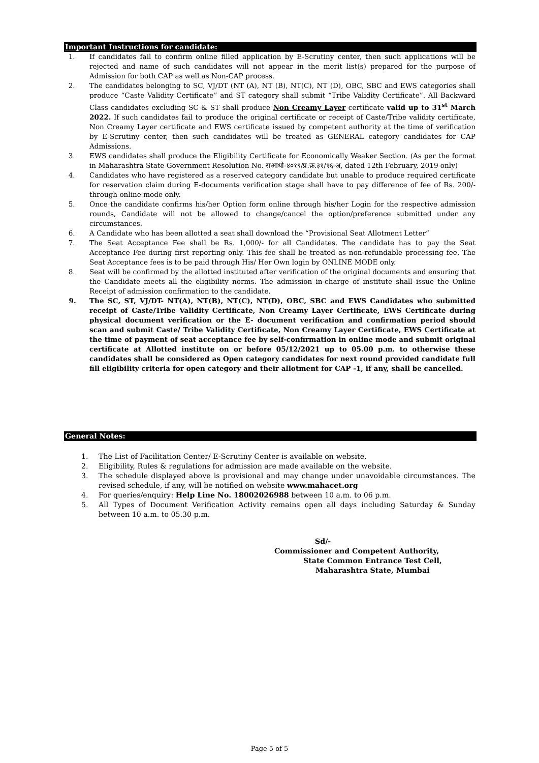Important Instructions for candidate:
1. If candidates fail to confirm online filled application by E-Scrutiny center, then such applications will be rejected and name of such candidates will not appear in the merit list(s) prepared for the purpose of Admission for both CAP as well as Non-CAP process.
2. The candidates belonging to SC, VJ/DT (NT (A), NT (B), NT(C), NT (D), OBC, SBC and EWS categories shall produce “Caste Validity Certificate” and ST category shall submit “Tribe Validity Certificate”. All Backward Class candidates excluding SC & ST shall produce Non Creamy Layer certificate valid up to 31<sup>st</sup> March 2022. If such candidates fail to produce the original certificate or receipt of Caste/Tribe validity certificate, Non Creamy Layer certificate and EWS certificate issued by competent authority at the time of verification by E-Scrutiny center, then such candidates will be treated as GENERAL category candidates for CAP Admissions.
3. EWS candidates shall produce the Eligibility Certificate for Economically Weaker Section. (As per the format in Maharashtra State Government Resolution No. राआधो-४०१९/प्र.क्र.३१/१६-अ, dated 12th February, 2019 only)
4. Candidates who have registered as a reserved category candidate but unable to produce required certificate for reservation claim during E-documents verification stage shall have to pay difference of fee of Rs. 200/- through online mode only.
5. Once the candidate confirms his/her Option form online through his/her Login for the respective admission rounds, Candidate will not be allowed to change/cancel the option/preference submitted under any circumstances.
6. A Candidate who has been allotted a seat shall download the “Provisional Seat Allotment Letter”
7. The Seat Acceptance Fee shall be Rs. 1,000/- for all Candidates. The candidate has to pay the Seat Acceptance Fee during first reporting only. This fee shall be treated as non-refundable processing fee. The Seat Acceptance fees is to be paid through His/ Her Own login by ONLINE MODE only.
8. Seat will be confirmed by the allotted instituted after verification of the original documents and ensuring that the Candidate meets all the eligibility norms. The admission in-charge of institute shall issue the Online Receipt of admission confirmation to the candidate.
9. The SC, ST, VJ/DT- NT(A), NT(B), NT(C), NT(D), OBC, SBC and EWS Candidates who submitted receipt of Caste/Tribe Validity Certificate, Non Creamy Layer Certificate, EWS Certificate during physical document verification or the E- document verification and confirmation period should scan and submit Caste/ Tribe Validity Certificate, Non Creamy Layer Certificate, EWS Certificate at the time of payment of seat acceptance fee by self-confirmation in online mode and submit original certificate at Allotted institute on or before 05/12/2021 up to 05.00 p.m. to otherwise these candidates shall be considered as Open category candidates for next round provided candidate full fill eligibility criteria for open category and their allotment for CAP -1, if any, shall be cancelled.
General Notes:
1. The List of Facilitation Center/ E-Scrutiny Center is available on website.
2. Eligibility, Rules & regulations for admission are made available on the website.
3. The schedule displayed above is provisional and may change under unavoidable circumstances. The revised schedule, if any, will be notified on website www.mahacet.org
4. For queries/enquiry: Help Line No. 18002026988 between 10 a.m. to 06 p.m.
5. All Types of Document Verification Activity remains open all days including Saturday & Sunday between 10 a.m. to 05.30 p.m.
Sd/-
Commissioner and Competent Authority,
State Common Entrance Test Cell,
Maharashtra State, Mumbai
Page 5 of 5